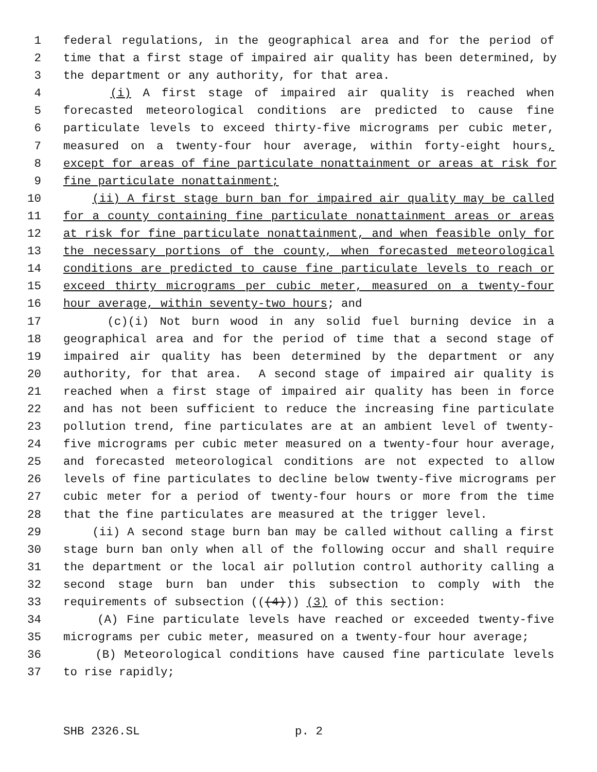1 federal regulations, in the geographical area and for the period of
2 time that a first stage of impaired air quality has been determined, by
3 the department or any authority, for that area.
4 (i) A first stage of impaired air quality is reached when
5 forecasted meteorological conditions are predicted to cause fine
6 particulate levels to exceed thirty-five micrograms per cubic meter,
7 measured on a twenty-four hour average, within forty-eight hours,
8 except for areas of fine particulate nonattainment or areas at risk for
9 fine particulate nonattainment;
10 (ii) A first stage burn ban for impaired air quality may be called
11 for a county containing fine particulate nonattainment areas or areas
12 at risk for fine particulate nonattainment, and when feasible only for
13 the necessary portions of the county, when forecasted meteorological
14 conditions are predicted to cause fine particulate levels to reach or
15 exceed thirty micrograms per cubic meter, measured on a twenty-four
16 hour average, within seventy-two hours; and
17 (c)(i) Not burn wood in any solid fuel burning device in a
18 geographical area and for the period of time that a second stage of
19 impaired air quality has been determined by the department or any
20 authority, for that area. A second stage of impaired air quality is
21 reached when a first stage of impaired air quality has been in force
22 and has not been sufficient to reduce the increasing fine particulate
23 pollution trend, fine particulates are at an ambient level of twenty-
24 five micrograms per cubic meter measured on a twenty-four hour average,
25 and forecasted meteorological conditions are not expected to allow
26 levels of fine particulates to decline below twenty-five micrograms per
27 cubic meter for a period of twenty-four hours or more from the time
28 that the fine particulates are measured at the trigger level.
29 (ii) A second stage burn ban may be called without calling a first
30 stage burn ban only when all of the following occur and shall require
31 the department or the local air pollution control authority calling a
32 second stage burn ban under this subsection to comply with the
33 requirements of subsection (((4))) (3) of this section:
34 (A) Fine particulate levels have reached or exceeded twenty-five
35 micrograms per cubic meter, measured on a twenty-four hour average;
36 (B) Meteorological conditions have caused fine particulate levels
37 to rise rapidly;
SHB 2326.SL p. 2